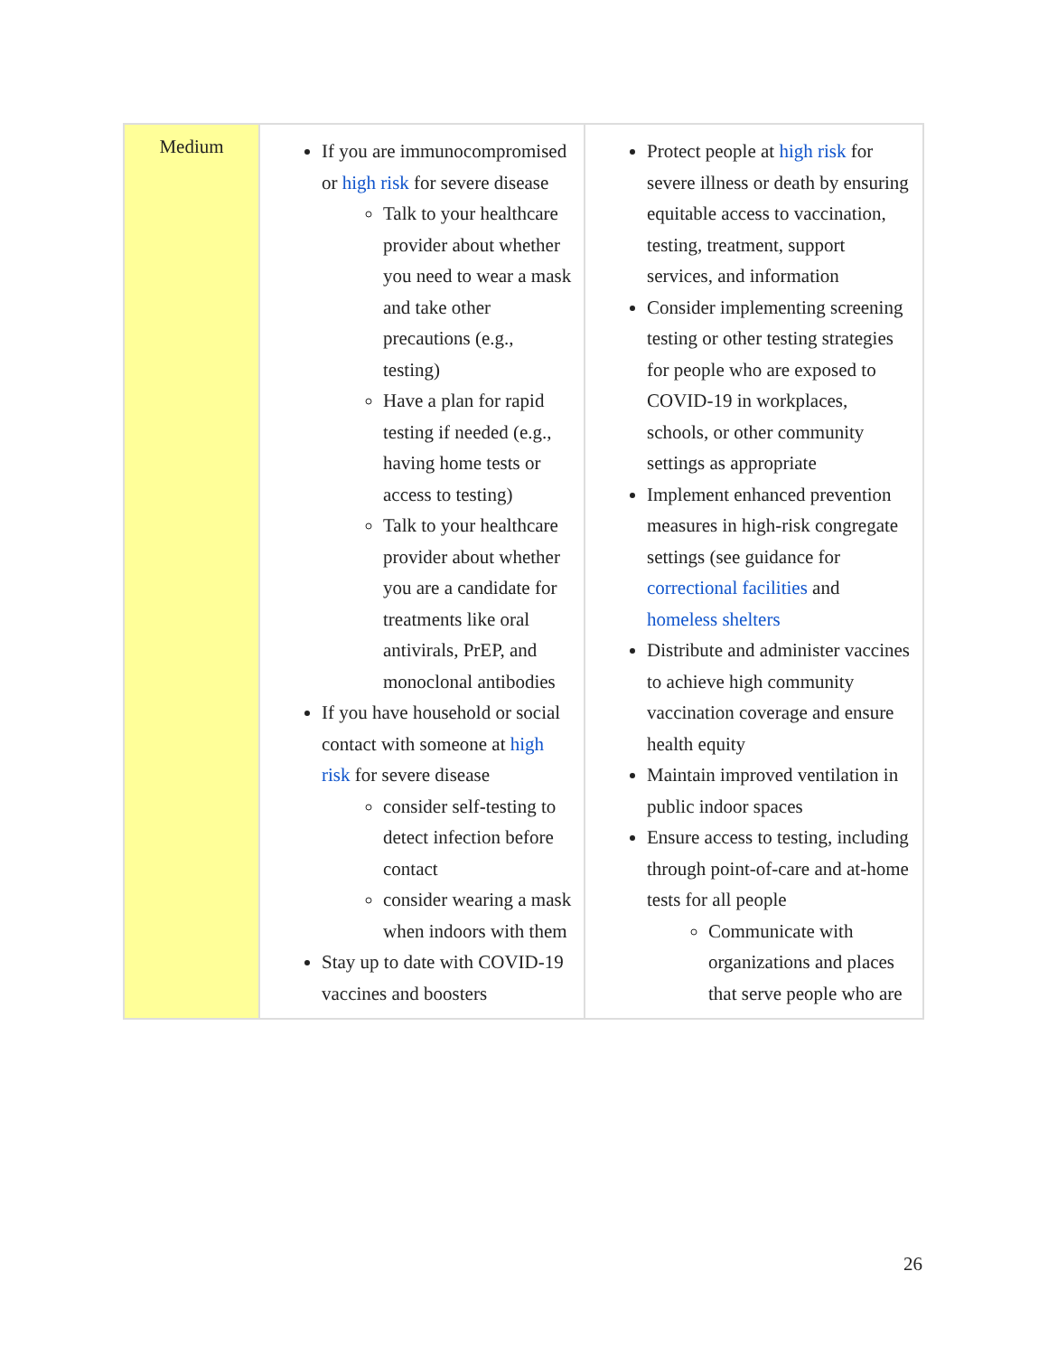| Medium | If you are immunocompromised or high risk for severe disease Talk to your healthcare provider about whether you need to wear a mask and take other precautions (e.g., testing) Have a plan for rapid testing if needed (e.g., having home tests or access to testing) Talk to your healthcare provider about whether you are a candidate for treatments like oral antivirals, PrEP, and monoclonal antibodies If you have household or social contact with someone at high risk for severe disease consider self-testing to detect infection before contact consider wearing a mask when indoors with them Stay up to date with COVID-19 vaccines and boosters | Protect people at high risk for severe illness or death by ensuring equitable access to vaccination, testing, treatment, support services, and information Consider implementing screening testing or other testing strategies for people who are exposed to COVID-19 in workplaces, schools, or other community settings as appropriate Implement enhanced prevention measures in high-risk congregate settings (see guidance for correctional facilities and homeless shelters Distribute and administer vaccines to achieve high community vaccination coverage and ensure health equity Maintain improved ventilation in public indoor spaces Ensure access to testing, including through point-of-care and at-home tests for all people Communicate with organizations and places that serve people who are |
26